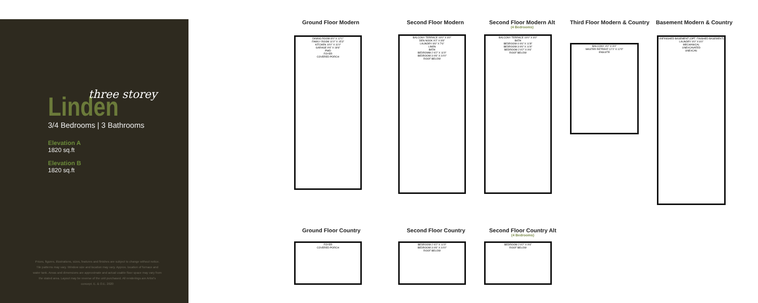Linden
three storey
3/4 Bedrooms | 3 Bathrooms
Elevation A
1820 sq.ft
Elevation B
1820 sq.ft
Prices, figures, illustrations, sizes, features and finishes are subject to change without notice. Tile patterns may vary. Window size and location may vary. Approx. location of furnace and water tank. Areas and dimensions are approximate and actual usable floor space may vary from the stated area. Layout may be reverse of the unit purchased. All renderings are Artist's concept. E. & O.E. 2020
Ground Floor Modern Second Floor Modern
Second Floor Modern Alt
(4 Bedrooms)
Third Floor Modern & Country Basement Modern & Country
DINING ROOM 8'0" X 12'1"
FAMILY ROOM 11'0" X 15'3"
KITCHEN 10'0" X 11'0"
GARAGE 9'6" X 18'6"
PWD
FOYER
COVERED PORCH
BALCONY TERRACE 19'0" X 6'0"
DEN NOOK 9'2" X 8'6"
LAUNDRY 8'6" X 7'6"
LINEN
BATH
BEDROMM 2 9'2" X 11'0"
BEDROOM 3 9'6" X 10'0"
ROOF BELOW
BALCONY TERRACE 19'0" X 6'0"
BATH
BEDROOM 4 9'6" X 11'8"
BEDROOM 3 9'6" X 11'6"
BEDROOM 2 9'2" X 9'6"
ROOF BELOW
BALCONY 4'0" X 3'0"
MASTER RETREAT 12'1" X 12'0"
ENSUITE
UNFINISHED BASEMENT (OPT. FINISHED BASEMENT)
LAUNDRY 9'0" X 6'0"
MECHANICAL
UNEXCAVATED
UNEXCAV.
Ground Floor Country Second Floor Country
Second Floor Country Alt
(4 Bedrooms)
FOYER
COVERED PORCH
BEDROOM 2 9'2" X 11'0"
BEDROOM 3 9'6" X 10'0"
ROOF BELOW
BEDROOM 2 9'2" X 9'6"
ROOF BELOW